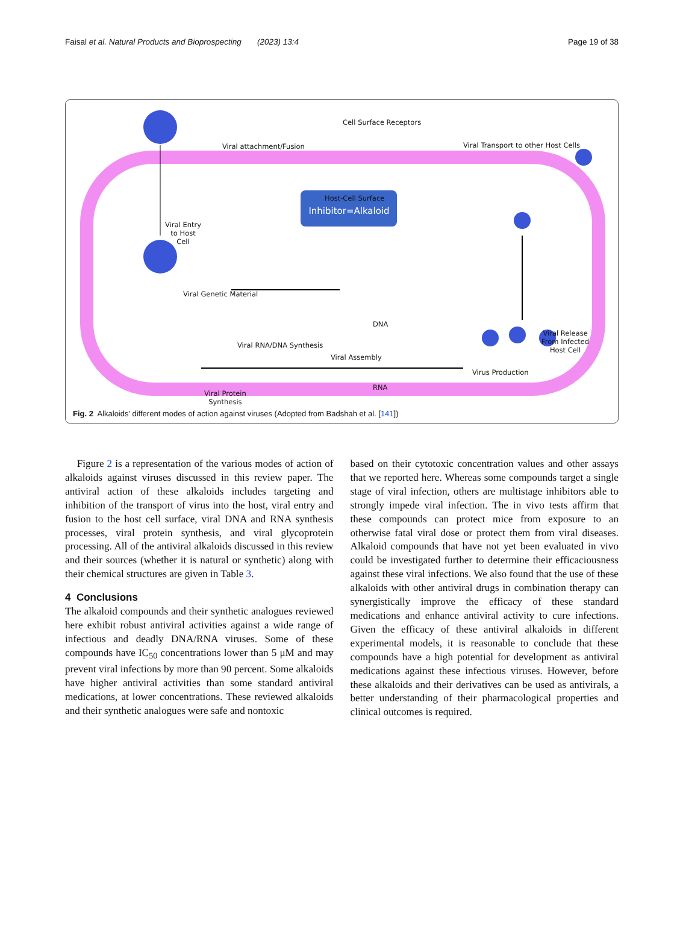Faisal et al. Natural Products and Bioprospecting (2023) 13:4 Page 19 of 38
Cell Surface Receptors
Viral attachment/Fusion
Viral Transport to other Host Cells
Host-Cell Surface
Inhibitor=Alkaloid
Viral Entry
to Host
Cell
Viral Genetic Material
DNA
Viral RNA/DNA Synthesis
RNA
Viral Release
From Infected
Host Cell
Viral Protein
Synthesis
Viral Assembly
Virus Production
Fig. 2 Alkaloids’ different modes of action against viruses (Adopted from Badshah et al. [141])
Figure 2 is a representation of the various modes of action of alkaloids against viruses discussed in this review paper. The antiviral action of these alkaloids includes targeting and inhibition of the transport of virus into the host, viral entry and fusion to the host cell surface, viral DNA and RNA synthesis processes, viral protein synthesis, and viral glycoprotein processing. All of the antiviral alkaloids discussed in this review and their sources (whether it is natural or synthetic) along with their chemical structures are given in Table 3.
4 Conclusions
The alkaloid compounds and their synthetic analogues reviewed here exhibit robust antiviral activities against a wide range of infectious and deadly DNA/RNA viruses. Some of these compounds have IC<sub>50</sub> concentrations lower than 5 μM and may prevent viral infections by more than 90 percent. Some alkaloids have higher antiviral activities than some standard antiviral medications, at lower concentrations. These reviewed alkaloids and their synthetic analogues were safe and nontoxic
based on their cytotoxic concentration values and other assays that we reported here. Whereas some compounds target a single stage of viral infection, others are multistage inhibitors able to strongly impede viral infection. The in vivo tests affirm that these compounds can protect mice from exposure to an otherwise fatal viral dose or protect them from viral diseases. Alkaloid compounds that have not yet been evaluated in vivo could be investigated further to determine their efficaciousness against these viral infections. We also found that the use of these alkaloids with other antiviral drugs in combination therapy can synergistically improve the efficacy of these standard medications and enhance antiviral activity to cure infections. Given the efficacy of these antiviral alkaloids in different experimental models, it is reasonable to conclude that these compounds have a high potential for development as antiviral medications against these infectious viruses. However, before these alkaloids and their derivatives can be used as antivirals, a better understanding of their pharmacological properties and clinical outcomes is required.